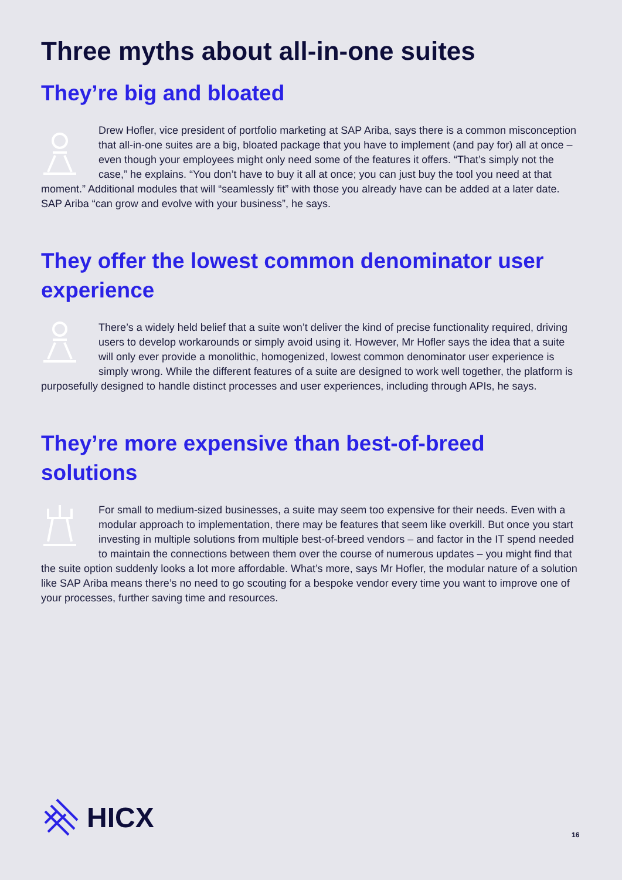Three myths about all-in-one suites
They’re big and bloated
Drew Hofler, vice president of portfolio marketing at SAP Ariba, says there is a common misconception that all-in-one suites are a big, bloated package that you have to implement (and pay for) all at once – even though your employees might only need some of the features it offers. “That’s simply not the case,” he explains. “You don’t have to buy it all at once; you can just buy the tool you need at that moment.” Additional modules that will “seamlessly fit” with those you already have can be added at a later date. SAP Ariba “can grow and evolve with your business”, he says.
They offer the lowest common denominator user experience
There’s a widely held belief that a suite won’t deliver the kind of precise functionality required, driving users to develop workarounds or simply avoid using it. However, Mr Hofler says the idea that a suite will only ever provide a monolithic, homogenized, lowest common denominator user experience is simply wrong. While the different features of a suite are designed to work well together, the platform is purposefully designed to handle distinct processes and user experiences, including through APIs, he says.
They’re more expensive than best-of-breed solutions
For small to medium-sized businesses, a suite may seem too expensive for their needs. Even with a modular approach to implementation, there may be features that seem like overkill. But once you start investing in multiple solutions from multiple best-of-breed vendors – and factor in the IT spend needed to maintain the connections between them over the course of numerous updates – you might find that the suite option suddenly looks a lot more affordable. What’s more, says Mr Hofler, the modular nature of a solution like SAP Ariba means there’s no need to go scouting for a bespoke vendor every time you want to improve one of your processes, further saving time and resources.
HICX
16